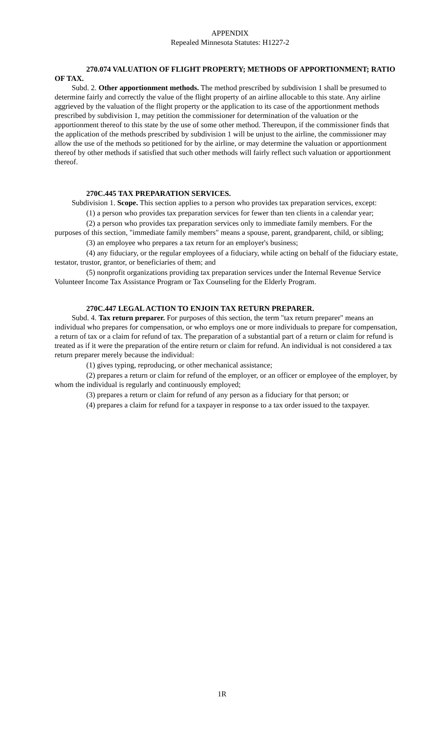APPENDIX
Repealed Minnesota Statutes: H1227-2
270.074 VALUATION OF FLIGHT PROPERTY; METHODS OF APPORTIONMENT; RATIO OF TAX.
Subd. 2. Other apportionment methods. The method prescribed by subdivision 1 shall be presumed to determine fairly and correctly the value of the flight property of an airline allocable to this state. Any airline aggrieved by the valuation of the flight property or the application to its case of the apportionment methods prescribed by subdivision 1, may petition the commissioner for determination of the valuation or the apportionment thereof to this state by the use of some other method. Thereupon, if the commissioner finds that the application of the methods prescribed by subdivision 1 will be unjust to the airline, the commissioner may allow the use of the methods so petitioned for by the airline, or may determine the valuation or apportionment thereof by other methods if satisfied that such other methods will fairly reflect such valuation or apportionment thereof.
270C.445 TAX PREPARATION SERVICES.
Subdivision 1. Scope. This section applies to a person who provides tax preparation services, except:
(1) a person who provides tax preparation services for fewer than ten clients in a calendar year;
(2) a person who provides tax preparation services only to immediate family members. For the purposes of this section, "immediate family members" means a spouse, parent, grandparent, child, or sibling;
(3) an employee who prepares a tax return for an employer's business;
(4) any fiduciary, or the regular employees of a fiduciary, while acting on behalf of the fiduciary estate, testator, trustor, grantor, or beneficiaries of them; and
(5) nonprofit organizations providing tax preparation services under the Internal Revenue Service Volunteer Income Tax Assistance Program or Tax Counseling for the Elderly Program.
270C.447 LEGAL ACTION TO ENJOIN TAX RETURN PREPARER.
Subd. 4. Tax return preparer. For purposes of this section, the term "tax return preparer" means an individual who prepares for compensation, or who employs one or more individuals to prepare for compensation, a return of tax or a claim for refund of tax. The preparation of a substantial part of a return or claim for refund is treated as if it were the preparation of the entire return or claim for refund. An individual is not considered a tax return preparer merely because the individual:
(1) gives typing, reproducing, or other mechanical assistance;
(2) prepares a return or claim for refund of the employer, or an officer or employee of the employer, by whom the individual is regularly and continuously employed;
(3) prepares a return or claim for refund of any person as a fiduciary for that person; or
(4) prepares a claim for refund for a taxpayer in response to a tax order issued to the taxpayer.
1R